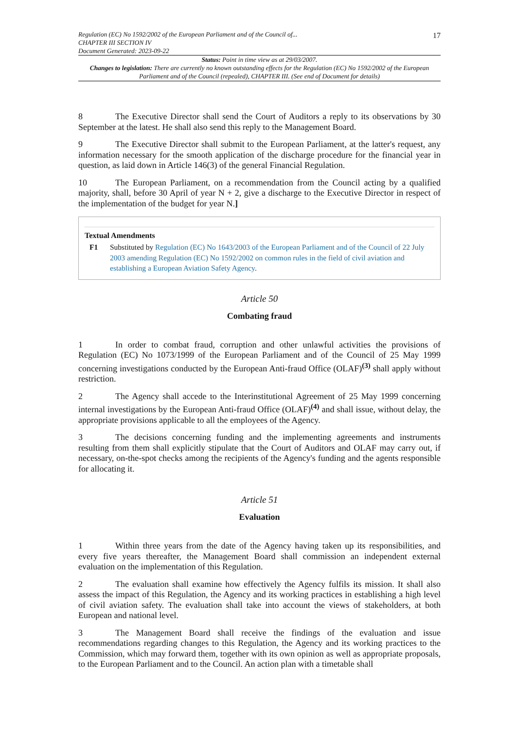17 Regulation (EC) No 1592/2002 of the European Parliament and of the Council of...
CHAPTER III SECTION IV
Document Generated: 2023-09-22
Status: Point in time view as at 29/03/2007.
Changes to legislation: There are currently no known outstanding effects for the Regulation (EC) No 1592/2002 of the European Parliament and of the Council (repealed), CHAPTER III. (See end of Document for details)
8 The Executive Director shall send the Court of Auditors a reply to its observations by 30 September at the latest. He shall also send this reply to the Management Board.
9 The Executive Director shall submit to the European Parliament, at the latter's request, any information necessary for the smooth application of the discharge procedure for the financial year in question, as laid down in Article 146(3) of the general Financial Regulation.
10 The European Parliament, on a recommendation from the Council acting by a qualified majority, shall, before 30 April of year N + 2, give a discharge to the Executive Director in respect of the implementation of the budget for year N.]
Textual Amendments
F1 Substituted by Regulation (EC) No 1643/2003 of the European Parliament and of the Council of 22 July 2003 amending Regulation (EC) No 1592/2002 on common rules in the field of civil aviation and establishing a European Aviation Safety Agency.
Article 50
Combating fraud
1 In order to combat fraud, corruption and other unlawful activities the provisions of Regulation (EC) No 1073/1999 of the European Parliament and of the Council of 25 May 1999 concerning investigations conducted by the European Anti-fraud Office (OLAF)<sup>(3)</sup> shall apply without restriction.
2 The Agency shall accede to the Interinstitutional Agreement of 25 May 1999 concerning internal investigations by the European Anti-fraud Office (OLAF)<sup>(4)</sup> and shall issue, without delay, the appropriate provisions applicable to all the employees of the Agency.
3 The decisions concerning funding and the implementing agreements and instruments resulting from them shall explicitly stipulate that the Court of Auditors and OLAF may carry out, if necessary, on-the-spot checks among the recipients of the Agency's funding and the agents responsible for allocating it.
Article 51
Evaluation
1 Within three years from the date of the Agency having taken up its responsibilities, and every five years thereafter, the Management Board shall commission an independent external evaluation on the implementation of this Regulation.
2 The evaluation shall examine how effectively the Agency fulfils its mission. It shall also assess the impact of this Regulation, the Agency and its working practices in establishing a high level of civil aviation safety. The evaluation shall take into account the views of stakeholders, at both European and national level.
3 The Management Board shall receive the findings of the evaluation and issue recommendations regarding changes to this Regulation, the Agency and its working practices to the Commission, which may forward them, together with its own opinion as well as appropriate proposals, to the European Parliament and to the Council. An action plan with a timetable shall